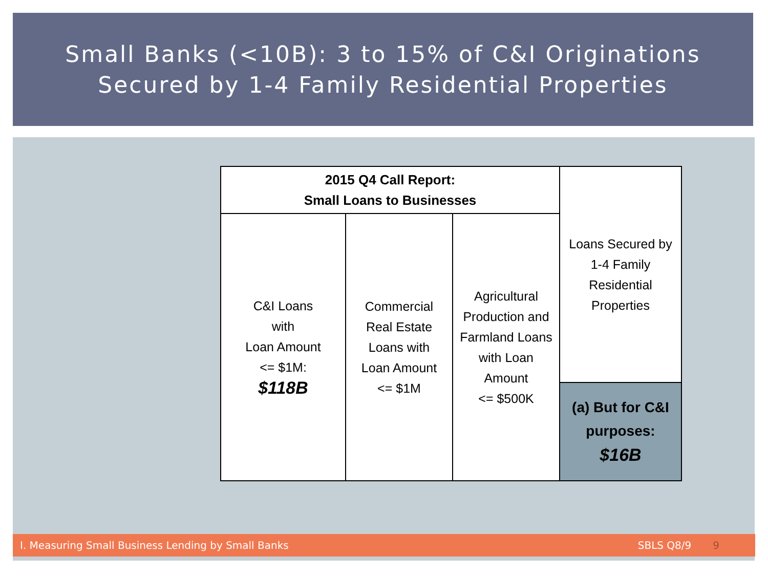Small Banks (<10B): 3 to 15% of C&I Originations
Secured by 1-4 Family Residential Properties
| 2015 Q4 Call Report: Small Loans to Businesses | | | Loans Secured by 1-4 Family Residential Properties |
| C&I Loans with Loan Amount <= $1M: $118B | Commercial Real Estate Loans with Loan Amount <= $1M | Agricultural Production and Farmland Loans with Loan Amount <= $500K | |
| | | | (a) But for C&I purposes: $16B |
I. Measuring Small Business Lending by Small Banks SBLS Q8/9 9